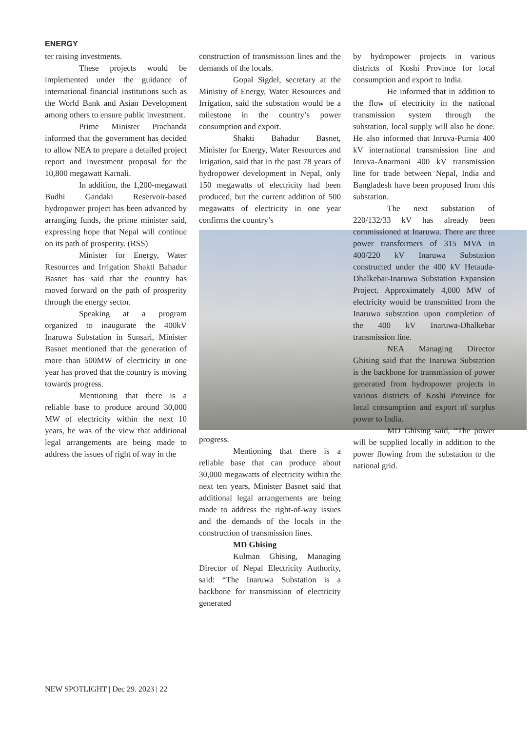ENERGY
ter raising investments.
These projects would be implemented under the guidance of international financial institutions such as the World Bank and Asian Development among others to ensure public investment.
Prime Minister Prachanda informed that the government has decided to allow NEA to prepare a detailed project report and investment proposal for the 10,800 megawatt Karnali.
In addition, the 1,200-megawatt Budhi Gandaki Reservoir-based hydropower project has been advanced by arranging funds, the prime minister said, expressing hope that Nepal will continue on its path of prosperity. (RSS)
Minister for Energy, Water Resources and Irrigation Shakti Bahadur Basnet has said that the country has moved forward on the path of prosperity through the energy sector.
Speaking at a program organized to inaugurate the 400kV Inaruwa Substation in Sunsari, Minister Basnet mentioned that the generation of more than 500MW of electricity in one year has proved that the country is moving towards progress.
Mentioning that there is a reliable base to produce around 30,000 MW of electricity within the next 10 years, he was of the view that additional legal arrangements are being made to address the issues of right of way in the
construction of transmission lines and the demands of the locals.
Gopal Sigdel, secretary at the Ministry of Energy, Water Resources and Irrigation, said the substation would be a milestone in the country’s power consumption and export.
Shakti Bahadur Basnet, Minister for Energy, Water Resources and Irrigation, said that in the past 78 years of hydropower development in Nepal, only 150 megawatts of electricity had been produced, but the current addition of 500 megawatts of electricity in one year confirms the country’s
progress.
Mentioning that there is a reliable base that can produce about 30,000 megawatts of electricity within the next ten years, Minister Basnet said that additional legal arrangements are being made to address the right-of-way issues and the demands of the locals in the construction of transmission lines.
MD Ghising
Kulman Ghising, Managing Director of Nepal Electricity Authority, said: “The Inaruwa Substation is a backbone for transmission of electricity generated
by hydropower projects in various districts of Koshi Province for local consumption and export to India.
He informed that in addition to the flow of electricity in the national transmission system through the substation, local supply will also be done. He also informed that Inruva-Purnia 400 kV international transmission line and Inruva-Anarmani 400 kV transmission line for trade between Nepal, India and Bangladesh have been proposed from this substation.
The next substation of 220/132/33 kV has already been commissioned at Inaruwa. There are three power transformers of 315 MVA in 400/220 kV Inaruwa Substation constructed under the 400 kV Hetauda-Dhalkebar-Inaruwa Substation Expansion Project. Approximately 4,000 MW of electricity would be transmitted from the Inaruwa substation upon completion of the 400 kV Inaruwa-Dhalkebar transmission line.
NEA Managing Director Ghising said that the Inaruwa Substation is the backbone for transmission of power generated from hydropower projects in various districts of Koshi Province for local consumption and export of surplus power to India.
MD Ghising said, “The power will be supplied locally in addition to the power flowing from the substation to the national grid.
NEW SPOTLIGHT | Dec 29. 2023 | 22